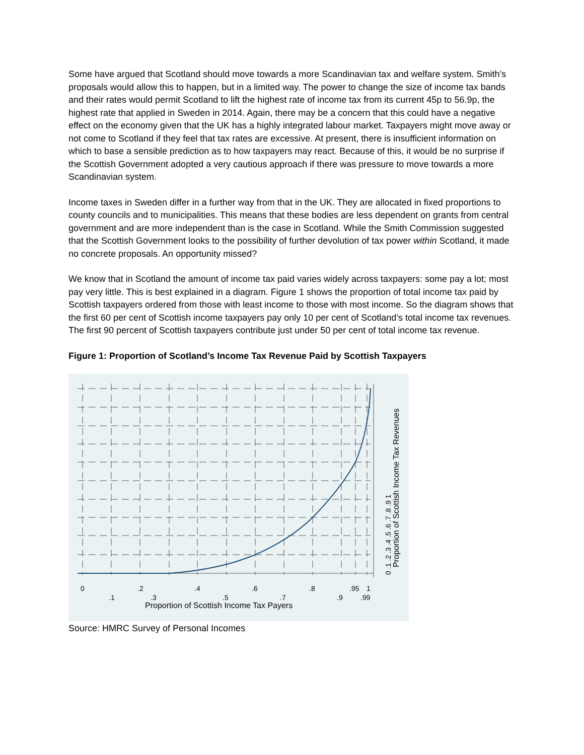Some have argued that Scotland should move towards a more Scandinavian tax and welfare system. Smith’s proposals would allow this to happen, but in a limited way. The power to change the size of income tax bands and their rates would permit Scotland to lift the highest rate of income tax from its current 45p to 56.9p, the highest rate that applied in Sweden in 2014. Again, there may be a concern that this could have a negative effect on the economy given that the UK has a highly integrated labour market. Taxpayers might move away or not come to Scotland if they feel that tax rates are excessive. At present, there is insufficient information on which to base a sensible prediction as to how taxpayers may react. Because of this, it would be no surprise if the Scottish Government adopted a very cautious approach if there was pressure to move towards a more Scandinavian system.
Income taxes in Sweden differ in a further way from that in the UK. They are allocated in fixed proportions to county councils and to municipalities. This means that these bodies are less dependent on grants from central government and are more independent than is the case in Scotland. While the Smith Commission suggested that the Scottish Government looks to the possibility of further devolution of tax power within Scotland, it made no concrete proposals. An opportunity missed?
We know that in Scotland the amount of income tax paid varies widely across taxpayers: some pay a lot; most pay very little. This is best explained in a diagram. Figure 1 shows the proportion of total income tax paid by Scottish taxpayers ordered from those with least income to those with most income. So the diagram shows that the first 60 per cent of Scottish income taxpayers pay only 10 per cent of Scotland’s total income tax revenues. The first 90 percent of Scottish taxpayers contribute just under 50 per cent of total income tax revenue.
Figure 1: Proportion of Scotland’s Income Tax Revenue Paid by Scottish Taxpayers
0
.1
.2
.3
.4
.5
.6
.7
.8
.9
.95
1
.99
Proportion of Scottish Income Tax Payers
0 .1 .2 .3 .4 .5 .6 .7 .8 .9 1
Proportion of Scottish Income Tax Revenues
Source: HMRC Survey of Personal Incomes